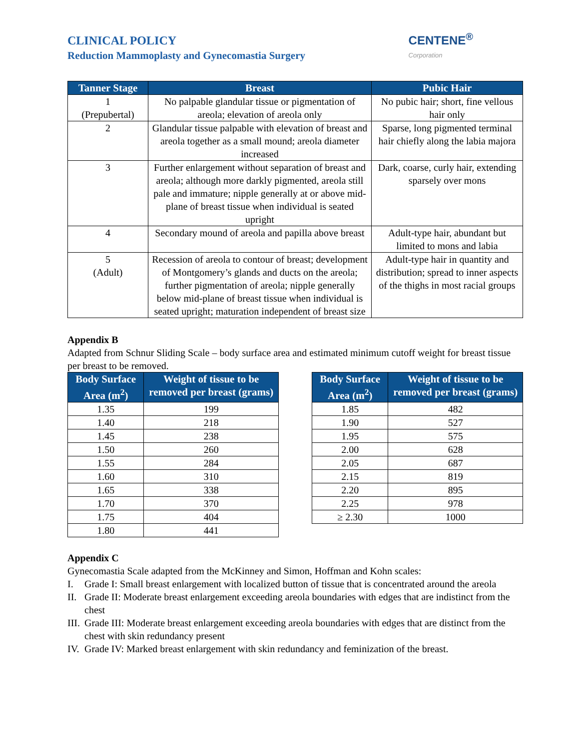CLINICAL POLICY
Reduction Mammoplasty and Gynecomastia Surgery
CENTENE<sup>®</sup>
Corporation
| Tanner Stage | Breast | Pubic Hair |
| --- | --- | --- |
| 1 (Prepubertal) | No palpable glandular tissue or pigmentation of areola; elevation of areola only | No pubic hair; short, fine vellous hair only |
| 2 | Glandular tissue palpable with elevation of breast and areola together as a small mound; areola diameter increased | Sparse, long pigmented terminal hair chiefly along the labia majora |
| 3 | Further enlargement without separation of breast and areola; although more darkly pigmented, areola still pale and immature; nipple generally at or above mid-plane of breast tissue when individual is seated upright | Dark, coarse, curly hair, extending sparsely over mons |
| 4 | Secondary mound of areola and papilla above breast | Adult-type hair, abundant but limited to mons and labia |
| 5 (Adult) | Recession of areola to contour of breast; development of Montgomery’s glands and ducts on the areola; further pigmentation of areola; nipple generally below mid-plane of breast tissue when individual is seated upright; maturation independent of breast size | Adult-type hair in quantity and distribution; spread to inner aspects of the thighs in most racial groups |
Appendix B
Adapted from Schnur Sliding Scale – body surface area and estimated minimum cutoff weight for breast tissue per breast to be removed.
| Body Surface Area (m<sup>2</sup>) | Weight of tissue to be removed per breast (grams) |
| --- | --- |
| 1.35 | 199 |
| 1.40 | 218 |
| 1.45 | 238 |
| 1.50 | 260 |
| 1.55 | 284 |
| 1.60 | 310 |
| 1.65 | 338 |
| 1.70 | 370 |
| 1.75 | 404 |
| 1.80 | 441 |
| Body Surface Area (m<sup>2</sup>) | Weight of tissue to be removed per breast (grams) |
| --- | --- |
| 1.85 | 482 |
| 1.90 | 527 |
| 1.95 | 575 |
| 2.00 | 628 |
| 2.05 | 687 |
| 2.15 | 819 |
| 2.20 | 895 |
| 2.25 | 978 |
| ≥ 2.30 | 1000 |
Appendix C
Gynecomastia Scale adapted from the McKinney and Simon, Hoffman and Kohn scales:
I. Grade I: Small breast enlargement with localized button of tissue that is concentrated around the areola
II. Grade II: Moderate breast enlargement exceeding areola boundaries with edges that are indistinct from the chest
III. Grade III: Moderate breast enlargement exceeding areola boundaries with edges that are distinct from the chest with skin redundancy present
IV. Grade IV: Marked breast enlargement with skin redundancy and feminization of the breast.